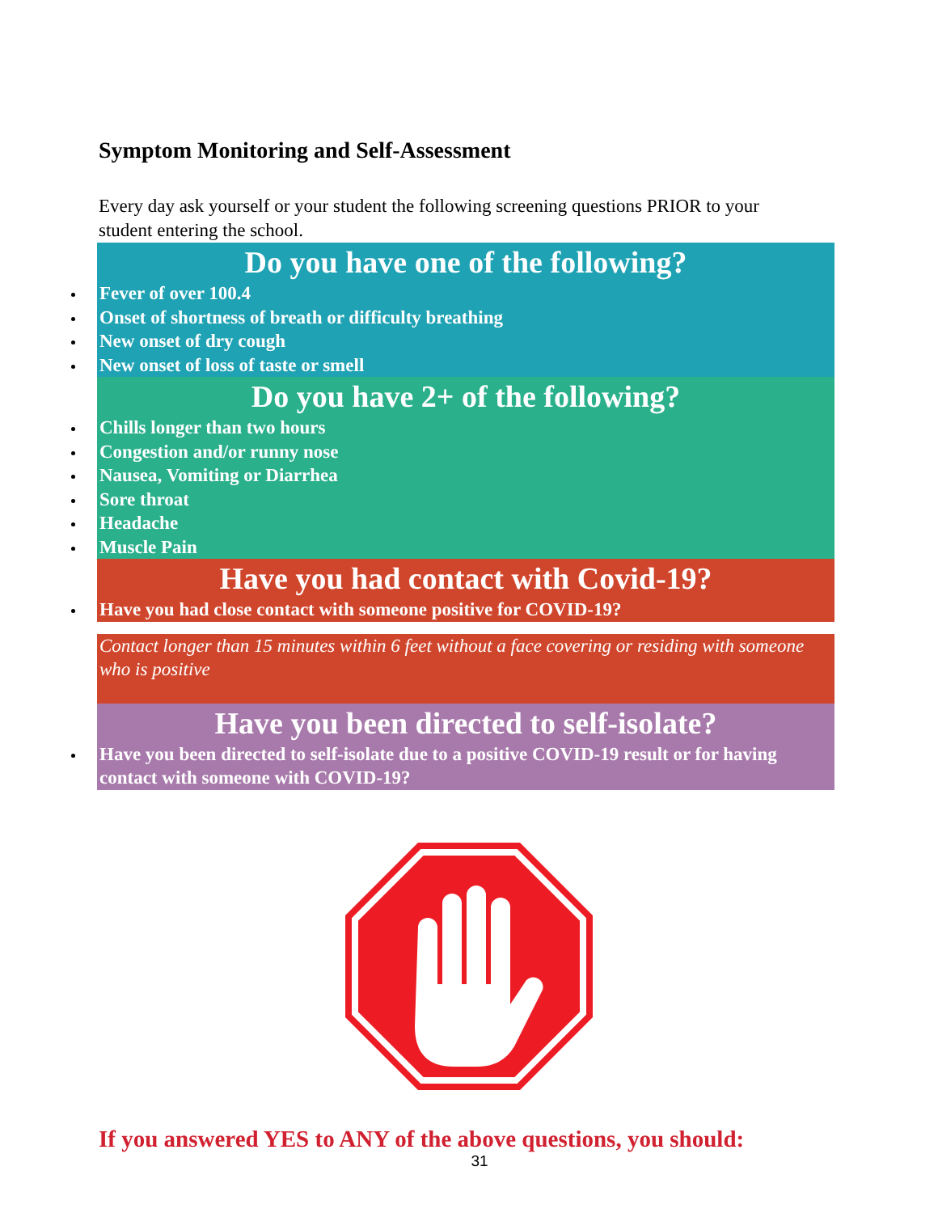Symptom Monitoring and Self-Assessment
Every day ask yourself or your student the following screening questions PRIOR to your student entering the school.
Do you have one of the following?
Fever of over 100.4
Onset of shortness of breath or difficulty breathing
New onset of dry cough
New onset of loss of taste or smell
Do you have 2+ of the following?
Chills longer than two hours
Congestion and/or runny nose
Nausea, Vomiting or Diarrhea
Sore throat
Headache
Muscle Pain
Have you had contact with Covid-19?
Have you had close contact with someone positive for COVID-19?
Contact longer than 15 minutes within 6 feet without a face covering or residing with someone who is positive
Have you been directed to self-isolate?
Have you been directed to self-isolate due to a positive COVID-19 result or for having contact with someone with COVID-19?
If you answered YES to ANY of the above questions, you should:
31